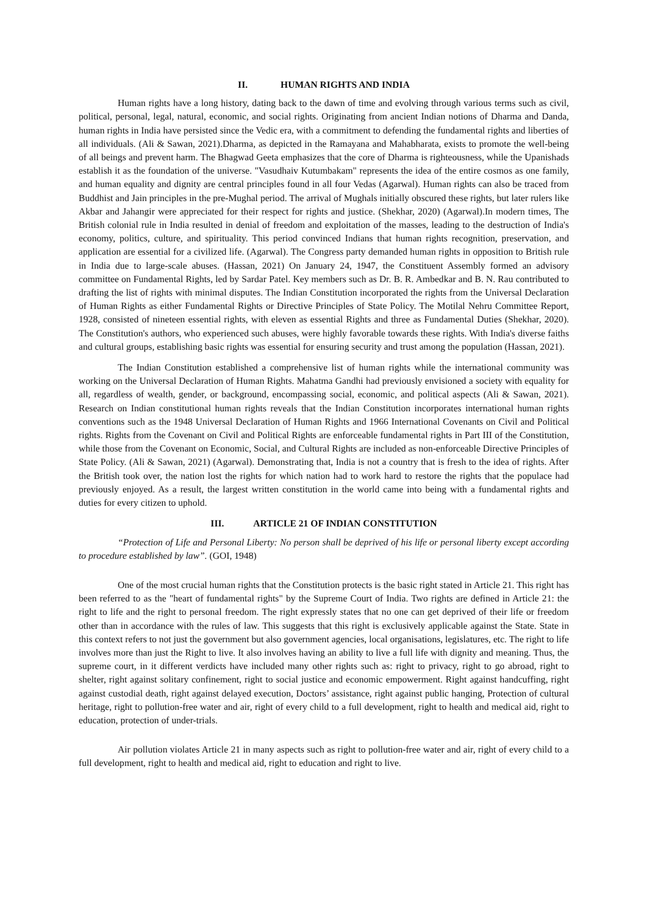II. HUMAN RIGHTS AND INDIA
Human rights have a long history, dating back to the dawn of time and evolving through various terms such as civil, political, personal, legal, natural, economic, and social rights. Originating from ancient Indian notions of Dharma and Danda, human rights in India have persisted since the Vedic era, with a commitment to defending the fundamental rights and liberties of all individuals. (Ali & Sawan, 2021).Dharma, as depicted in the Ramayana and Mahabharata, exists to promote the well-being of all beings and prevent harm. The Bhagwad Geeta emphasizes that the core of Dharma is righteousness, while the Upanishads establish it as the foundation of the universe. "Vasudhaiv Kutumbakam" represents the idea of the entire cosmos as one family, and human equality and dignity are central principles found in all four Vedas (Agarwal). Human rights can also be traced from Buddhist and Jain principles in the pre-Mughal period. The arrival of Mughals initially obscured these rights, but later rulers like Akbar and Jahangir were appreciated for their respect for rights and justice. (Shekhar, 2020) (Agarwal).In modern times, The British colonial rule in India resulted in denial of freedom and exploitation of the masses, leading to the destruction of India's economy, politics, culture, and spirituality. This period convinced Indians that human rights recognition, preservation, and application are essential for a civilized life. (Agarwal). The Congress party demanded human rights in opposition to British rule in India due to large-scale abuses. (Hassan, 2021) On January 24, 1947, the Constituent Assembly formed an advisory committee on Fundamental Rights, led by Sardar Patel. Key members such as Dr. B. R. Ambedkar and B. N. Rau contributed to drafting the list of rights with minimal disputes. The Indian Constitution incorporated the rights from the Universal Declaration of Human Rights as either Fundamental Rights or Directive Principles of State Policy. The Motilal Nehru Committee Report, 1928, consisted of nineteen essential rights, with eleven as essential Rights and three as Fundamental Duties (Shekhar, 2020). The Constitution's authors, who experienced such abuses, were highly favorable towards these rights. With India's diverse faiths and cultural groups, establishing basic rights was essential for ensuring security and trust among the population (Hassan, 2021).
The Indian Constitution established a comprehensive list of human rights while the international community was working on the Universal Declaration of Human Rights. Mahatma Gandhi had previously envisioned a society with equality for all, regardless of wealth, gender, or background, encompassing social, economic, and political aspects (Ali & Sawan, 2021). Research on Indian constitutional human rights reveals that the Indian Constitution incorporates international human rights conventions such as the 1948 Universal Declaration of Human Rights and 1966 International Covenants on Civil and Political rights. Rights from the Covenant on Civil and Political Rights are enforceable fundamental rights in Part III of the Constitution, while those from the Covenant on Economic, Social, and Cultural Rights are included as non-enforceable Directive Principles of State Policy. (Ali & Sawan, 2021) (Agarwal). Demonstrating that, India is not a country that is fresh to the idea of rights. After the British took over, the nation lost the rights for which nation had to work hard to restore the rights that the populace had previously enjoyed. As a result, the largest written constitution in the world came into being with a fundamental rights and duties for every citizen to uphold.
III. ARTICLE 21 OF INDIAN CONSTITUTION
“Protection of Life and Personal Liberty: No person shall be deprived of his life or personal liberty except according to procedure established by law”. (GOI, 1948)
One of the most crucial human rights that the Constitution protects is the basic right stated in Article 21. This right has been referred to as the "heart of fundamental rights" by the Supreme Court of India. Two rights are defined in Article 21: the right to life and the right to personal freedom. The right expressly states that no one can get deprived of their life or freedom other than in accordance with the rules of law. This suggests that this right is exclusively applicable against the State. State in this context refers to not just the government but also government agencies, local organisations, legislatures, etc. The right to life involves more than just the Right to live. It also involves having an ability to live a full life with dignity and meaning. Thus, the supreme court, in it different verdicts have included many other rights such as: right to privacy, right to go abroad, right to shelter, right against solitary confinement, right to social justice and economic empowerment. Right against handcuffing, right against custodial death, right against delayed execution, Doctors’ assistance, right against public hanging, Protection of cultural heritage, right to pollution-free water and air, right of every child to a full development, right to health and medical aid, right to education, protection of under-trials.
Air pollution violates Article 21 in many aspects such as right to pollution-free water and air, right of every child to a full development, right to health and medical aid, right to education and right to live.